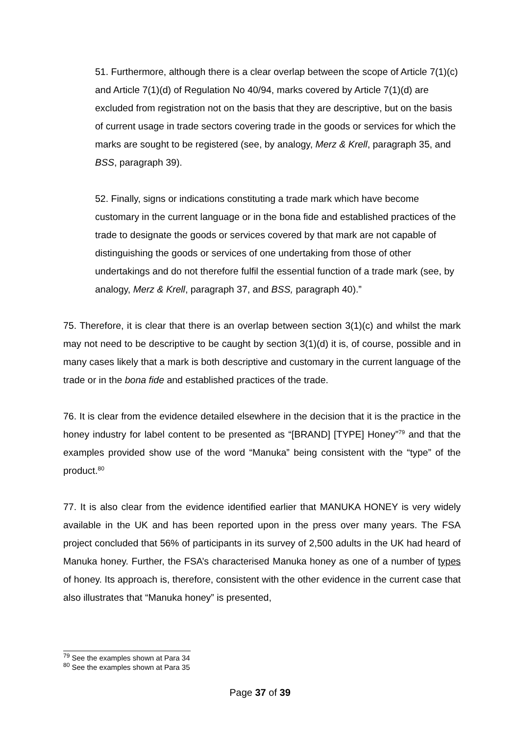51. Furthermore, although there is a clear overlap between the scope of Article 7(1)(c) and Article 7(1)(d) of Regulation No 40/94, marks covered by Article 7(1)(d) are excluded from registration not on the basis that they are descriptive, but on the basis of current usage in trade sectors covering trade in the goods or services for which the marks are sought to be registered (see, by analogy, Merz & Krell, paragraph 35, and BSS, paragraph 39).
52. Finally, signs or indications constituting a trade mark which have become customary in the current language or in the bona fide and established practices of the trade to designate the goods or services covered by that mark are not capable of distinguishing the goods or services of one undertaking from those of other undertakings and do not therefore fulfil the essential function of a trade mark (see, by analogy, Merz & Krell, paragraph 37, and BSS, paragraph 40).”
75. Therefore, it is clear that there is an overlap between section 3(1)(c) and whilst the mark may not need to be descriptive to be caught by section 3(1)(d) it is, of course, possible and in many cases likely that a mark is both descriptive and customary in the current language of the trade or in the bona fide and established practices of the trade.
76. It is clear from the evidence detailed elsewhere in the decision that it is the practice in the honey industry for label content to be presented as “[BRAND] [TYPE] Honey”<sup>79</sup> and that the examples provided show use of the word “Manuka” being consistent with the “type” of the product.<sup>80</sup>
77. It is also clear from the evidence identified earlier that MANUKA HONEY is very widely available in the UK and has been reported upon in the press over many years. The FSA project concluded that 56% of participants in its survey of 2,500 adults in the UK had heard of Manuka honey. Further, the FSA’s characterised Manuka honey as one of a number of types of honey. Its approach is, therefore, consistent with the other evidence in the current case that also illustrates that “Manuka honey” is presented,
<sup>79</sup> See the examples shown at Para 34
<sup>80</sup> See the examples shown at Para 35
Page 37 of 39